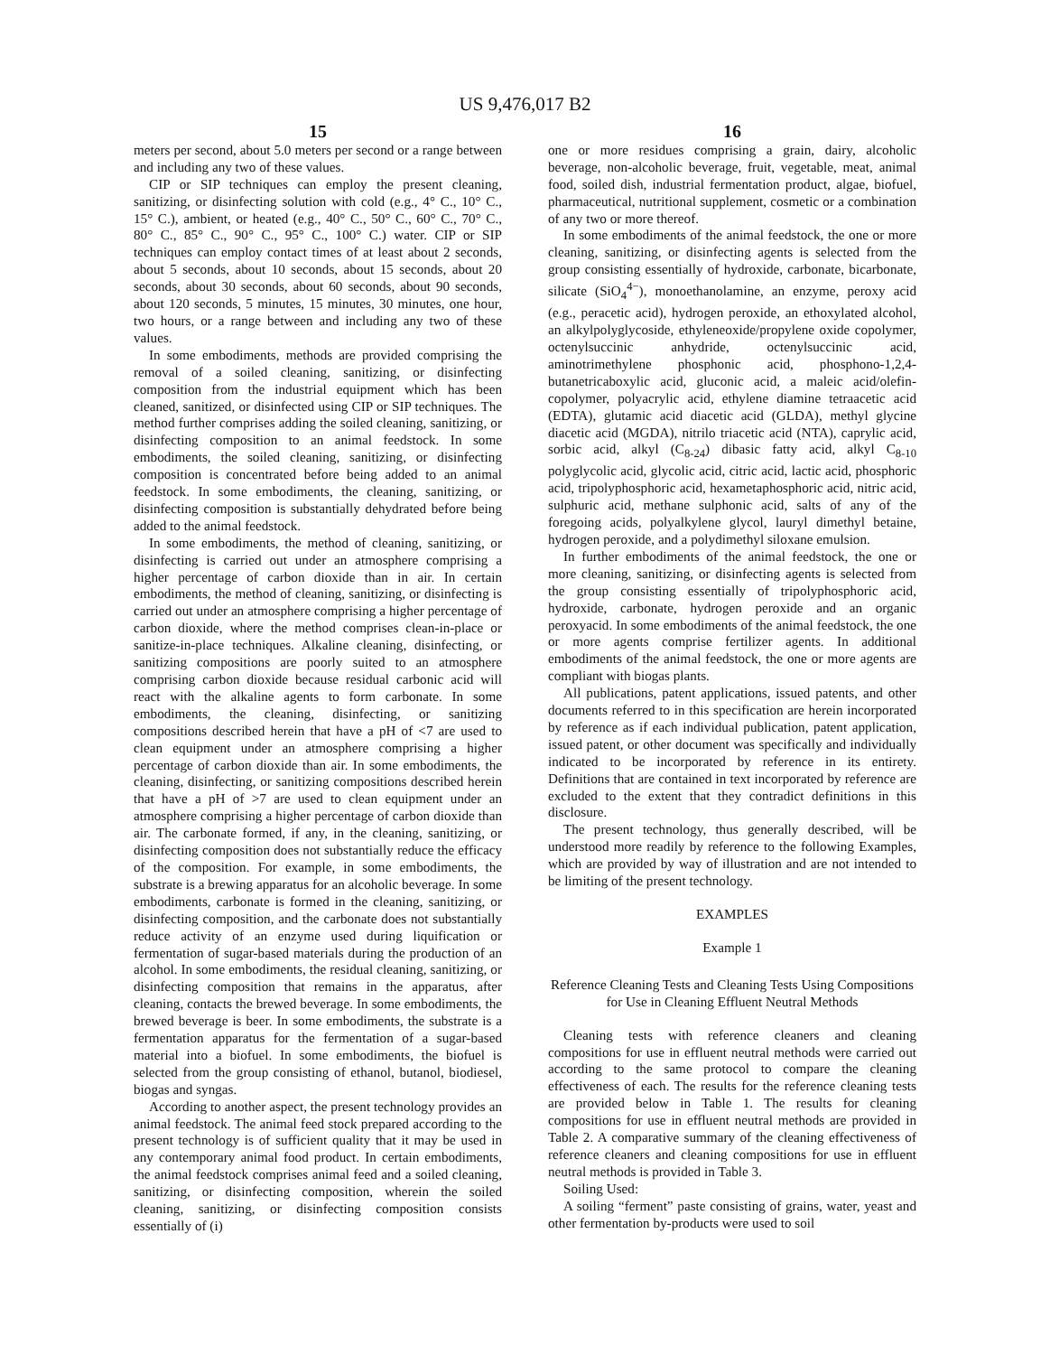US 9,476,017 B2
15
meters per second, about 5.0 meters per second or a range between and including any two of these values.
CIP or SIP techniques can employ the present cleaning, sanitizing, or disinfecting solution with cold (e.g., 4° C., 10° C., 15° C.), ambient, or heated (e.g., 40° C., 50° C., 60° C., 70° C., 80° C., 85° C., 90° C., 95° C., 100° C.) water. CIP or SIP techniques can employ contact times of at least about 2 seconds, about 5 seconds, about 10 seconds, about 15 seconds, about 20 seconds, about 30 seconds, about 60 seconds, about 90 seconds, about 120 seconds, 5 minutes, 15 minutes, 30 minutes, one hour, two hours, or a range between and including any two of these values.
In some embodiments, methods are provided comprising the removal of a soiled cleaning, sanitizing, or disinfecting composition from the industrial equipment which has been cleaned, sanitized, or disinfected using CIP or SIP techniques. The method further comprises adding the soiled cleaning, sanitizing, or disinfecting composition to an animal feedstock. In some embodiments, the soiled cleaning, sanitizing, or disinfecting composition is concentrated before being added to an animal feedstock. In some embodiments, the cleaning, sanitizing, or disinfecting composition is substantially dehydrated before being added to the animal feedstock.
In some embodiments, the method of cleaning, sanitizing, or disinfecting is carried out under an atmosphere comprising a higher percentage of carbon dioxide than in air. In certain embodiments, the method of cleaning, sanitizing, or disinfecting is carried out under an atmosphere comprising a higher percentage of carbon dioxide, where the method comprises clean-in-place or sanitize-in-place techniques. Alkaline cleaning, disinfecting, or sanitizing compositions are poorly suited to an atmosphere comprising carbon dioxide because residual carbonic acid will react with the alkaline agents to form carbonate. In some embodiments, the cleaning, disinfecting, or sanitizing compositions described herein that have a pH of <7 are used to clean equipment under an atmosphere comprising a higher percentage of carbon dioxide than air. In some embodiments, the cleaning, disinfecting, or sanitizing compositions described herein that have a pH of >7 are used to clean equipment under an atmosphere comprising a higher percentage of carbon dioxide than air. The carbonate formed, if any, in the cleaning, sanitizing, or disinfecting composition does not substantially reduce the efficacy of the composition. For example, in some embodiments, the substrate is a brewing apparatus for an alcoholic beverage. In some embodiments, carbonate is formed in the cleaning, sanitizing, or disinfecting composition, and the carbonate does not substantially reduce activity of an enzyme used during liquification or fermentation of sugar-based materials during the production of an alcohol. In some embodiments, the residual cleaning, sanitizing, or disinfecting composition that remains in the apparatus, after cleaning, contacts the brewed beverage. In some embodiments, the brewed beverage is beer. In some embodiments, the substrate is a fermentation apparatus for the fermentation of a sugar-based material into a biofuel. In some embodiments, the biofuel is selected from the group consisting of ethanol, butanol, biodiesel, biogas and syngas.
According to another aspect, the present technology provides an animal feedstock. The animal feed stock prepared according to the present technology is of sufficient quality that it may be used in any contemporary animal food product. In certain embodiments, the animal feedstock comprises animal feed and a soiled cleaning, sanitizing, or disinfecting composition, wherein the soiled cleaning, sanitizing, or disinfecting composition consists essentially of (i)
16
one or more residues comprising a grain, dairy, alcoholic beverage, non-alcoholic beverage, fruit, vegetable, meat, animal food, soiled dish, industrial fermentation product, algae, biofuel, pharmaceutical, nutritional supplement, cosmetic or a combination of any two or more thereof.
In some embodiments of the animal feedstock, the one or more cleaning, sanitizing, or disinfecting agents is selected from the group consisting essentially of hydroxide, carbonate, bicarbonate, silicate (SiO<sub>4</sub><sup>4−</sup>), monoethanolamine, an enzyme, peroxy acid (e.g., peracetic acid), hydrogen peroxide, an ethoxylated alcohol, an alkylpolyglycoside, ethyleneoxide/propylene oxide copolymer, octenylsuccinic anhydride, octenylsuccinic acid, aminotrimethylene phosphonic acid, phosphono-1,2,4-butanetricaboxylic acid, gluconic acid, a maleic acid/olefin-copolymer, polyacrylic acid, ethylene diamine tetraacetic acid (EDTA), glutamic acid diacetic acid (GLDA), methyl glycine diacetic acid (MGDA), nitrilo triacetic acid (NTA), caprylic acid, sorbic acid, alkyl (C<sub>8-24</sub>) dibasic fatty acid, alkyl C<sub>8-10</sub> polyglycolic acid, glycolic acid, citric acid, lactic acid, phosphoric acid, tripolyphosphoric acid, hexametaphosphoric acid, nitric acid, sulphuric acid, methane sulphonic acid, salts of any of the foregoing acids, polyalkylene glycol, lauryl dimethyl betaine, hydrogen peroxide, and a polydimethyl siloxane emulsion.
In further embodiments of the animal feedstock, the one or more cleaning, sanitizing, or disinfecting agents is selected from the group consisting essentially of tripolyphosphoric acid, hydroxide, carbonate, hydrogen peroxide and an organic peroxyacid. In some embodiments of the animal feedstock, the one or more agents comprise fertilizer agents. In additional embodiments of the animal feedstock, the one or more agents are compliant with biogas plants.
All publications, patent applications, issued patents, and other documents referred to in this specification are herein incorporated by reference as if each individual publication, patent application, issued patent, or other document was specifically and individually indicated to be incorporated by reference in its entirety. Definitions that are contained in text incorporated by reference are excluded to the extent that they contradict definitions in this disclosure.
The present technology, thus generally described, will be understood more readily by reference to the following Examples, which are provided by way of illustration and are not intended to be limiting of the present technology.
EXAMPLES
Example 1
Reference Cleaning Tests and Cleaning Tests Using Compositions for Use in Cleaning Effluent Neutral Methods
Cleaning tests with reference cleaners and cleaning compositions for use in effluent neutral methods were carried out according to the same protocol to compare the cleaning effectiveness of each. The results for the reference cleaning tests are provided below in Table 1. The results for cleaning compositions for use in effluent neutral methods are provided in Table 2. A comparative summary of the cleaning effectiveness of reference cleaners and cleaning compositions for use in effluent neutral methods is provided in Table 3.
Soiling Used:
A soiling “ferment” paste consisting of grains, water, yeast and other fermentation by-products were used to soil